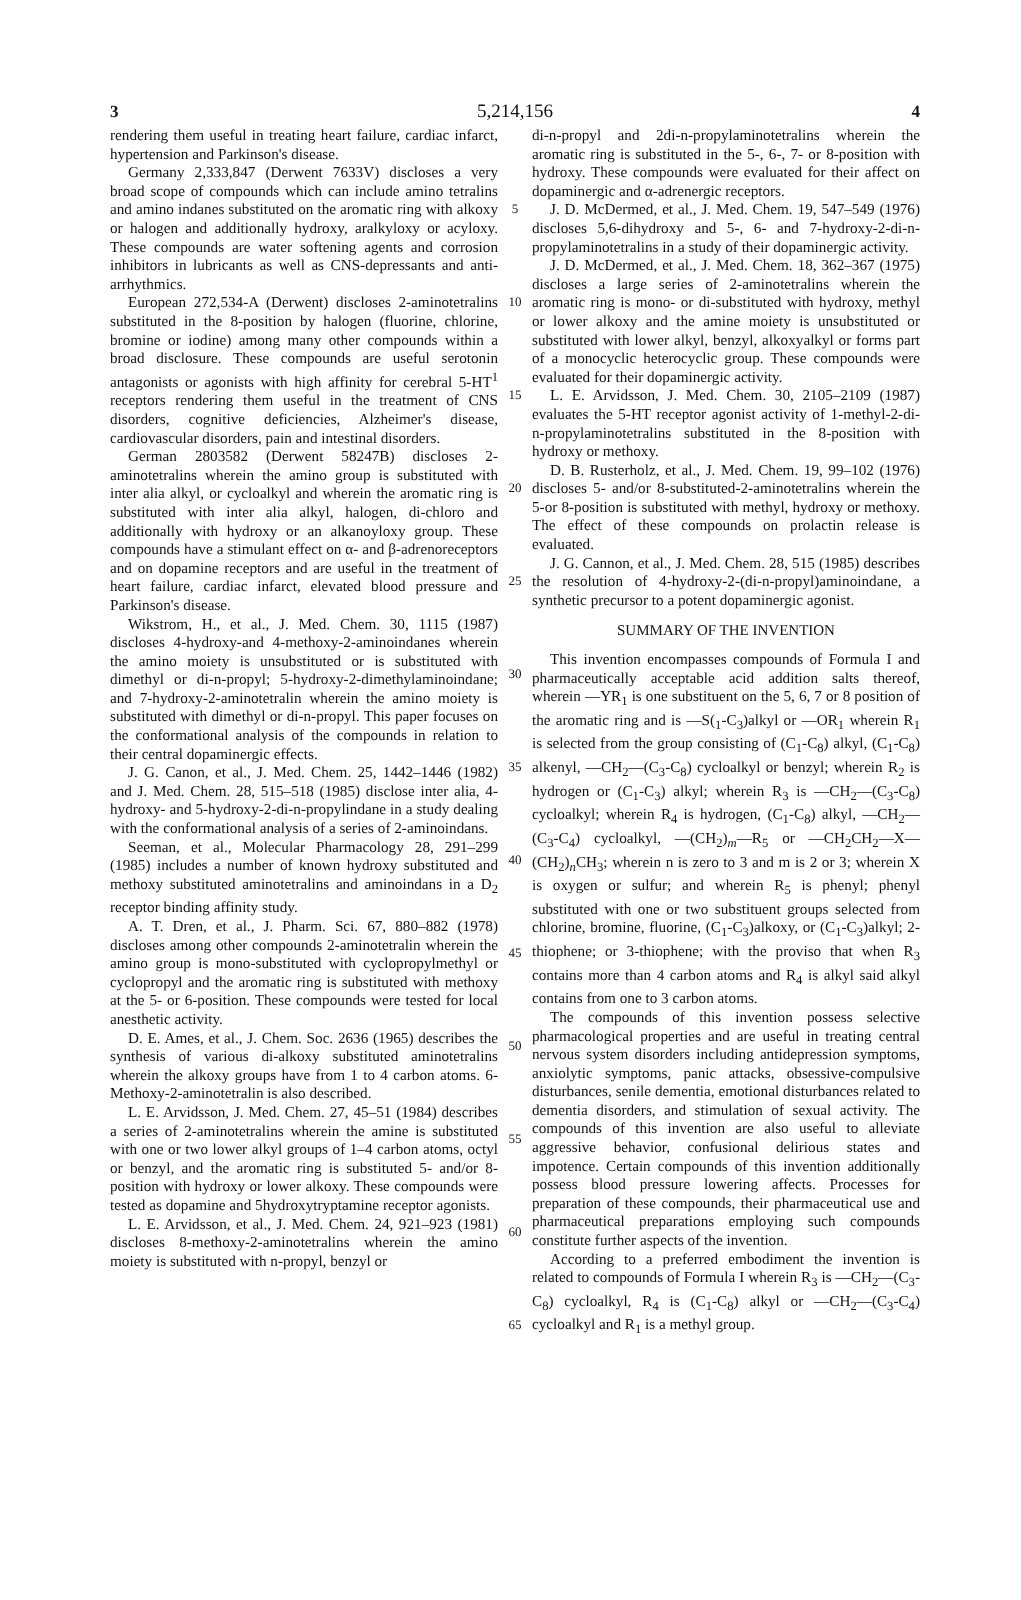3 5,214,156 4
rendering them useful in treating heart failure, cardiac infarct, hypertension and Parkinson's disease.
Germany 2,333,847 (Derwent 7633V) discloses a very broad scope of compounds which can include amino tetralins and amino indanes substituted on the aromatic ring with alkoxy or halogen and additionally hydroxy, aralkyloxy or acyloxy. These compounds are water softening agents and corrosion inhibitors in lubricants as well as CNS-depressants and anti-arrhythmics.
European 272,534-A (Derwent) discloses 2-aminotetralins substituted in the 8-position by halogen (fluorine, chlorine, bromine or iodine) among many other compounds within a broad disclosure. These compounds are useful serotonin antagonists or agonists with high affinity for cerebral 5-HT<sup>1</sup> receptors rendering them useful in the treatment of CNS disorders, cognitive deficiencies, Alzheimer's disease, cardiovascular disorders, pain and intestinal disorders.
German 2803582 (Derwent 58247B) discloses 2-aminotetralins wherein the amino group is substituted with inter alia alkyl, or cycloalkyl and wherein the aromatic ring is substituted with inter alia alkyl, halogen, di-chloro and additionally with hydroxy or an alkanoyloxy group. These compounds have a stimulant effect on α- and β-adrenoreceptors and on dopamine receptors and are useful in the treatment of heart failure, cardiac infarct, elevated blood pressure and Parkinson's disease.
Wikstrom, H., et al., J. Med. Chem. 30, 1115 (1987) discloses 4-hydroxy-and 4-methoxy-2-aminoindanes wherein the amino moiety is unsubstituted or is substituted with dimethyl or di-n-propyl; 5-hydroxy-2-dimethylaminoindane; and 7-hydroxy-2-aminotetralin wherein the amino moiety is substituted with dimethyl or di-n-propyl. This paper focuses on the conformational analysis of the compounds in relation to their central dopaminergic effects.
J. G. Canon, et al., J. Med. Chem. 25, 1442–1446 (1982) and J. Med. Chem. 28, 515–518 (1985) disclose inter alia, 4-hydroxy- and 5-hydroxy-2-di-n-propylindane in a study dealing with the conformational analysis of a series of 2-aminoindans.
Seeman, et al., Molecular Pharmacology 28, 291–299 (1985) includes a number of known hydroxy substituted and methoxy substituted aminotetralins and aminoindans in a D<sub>2</sub> receptor binding affinity study.
A. T. Dren, et al., J. Pharm. Sci. 67, 880–882 (1978) discloses among other compounds 2-aminotetralin wherein the amino group is mono-substituted with cyclopropylmethyl or cyclopropyl and the aromatic ring is substituted with methoxy at the 5- or 6-position. These compounds were tested for local anesthetic activity.
D. E. Ames, et al., J. Chem. Soc. 2636 (1965) describes the synthesis of various di-alkoxy substituted aminotetralins wherein the alkoxy groups have from 1 to 4 carbon atoms. 6-Methoxy-2-aminotetralin is also described.
L. E. Arvidsson, J. Med. Chem. 27, 45–51 (1984) describes a series of 2-aminotetralins wherein the amine is substituted with one or two lower alkyl groups of 1–4 carbon atoms, octyl or benzyl, and the aromatic ring is substituted 5- and/or 8-position with hydroxy or lower alkoxy. These compounds were tested as dopamine and 5hydroxytryptamine receptor agonists.
L. E. Arvidsson, et al., J. Med. Chem. 24, 921–923 (1981) discloses 8-methoxy-2-aminotetralins wherein the amino moiety is substituted with n-propyl, benzyl or
5
10
15
20
25
30
35
40
45
50
55
60
65
di-n-propyl and 2di-n-propylaminotetralins wherein the aromatic ring is substituted in the 5-, 6-, 7- or 8-position with hydroxy. These compounds were evaluated for their affect on dopaminergic and α-adrenergic receptors.
J. D. McDermed, et al., J. Med. Chem. 19, 547–549 (1976) discloses 5,6-dihydroxy and 5-, 6- and 7-hydroxy-2-di-n-propylaminotetralins in a study of their dopaminergic activity.
J. D. McDermed, et al., J. Med. Chem. 18, 362–367 (1975) discloses a large series of 2-aminotetralins wherein the aromatic ring is mono- or di-substituted with hydroxy, methyl or lower alkoxy and the amine moiety is unsubstituted or substituted with lower alkyl, benzyl, alkoxyalkyl or forms part of a monocyclic heterocyclic group. These compounds were evaluated for their dopaminergic activity.
L. E. Arvidsson, J. Med. Chem. 30, 2105–2109 (1987) evaluates the 5-HT receptor agonist activity of 1-methyl-2-di-n-propylaminotetralins substituted in the 8-position with hydroxy or methoxy.
D. B. Rusterholz, et al., J. Med. Chem. 19, 99–102 (1976) discloses 5- and/or 8-substituted-2-aminotetralins wherein the 5-or 8-position is substituted with methyl, hydroxy or methoxy. The effect of these compounds on prolactin release is evaluated.
J. G. Cannon, et al., J. Med. Chem. 28, 515 (1985) describes the resolution of 4-hydroxy-2-(di-n-propyl)aminoindane, a synthetic precursor to a potent dopaminergic agonist.
SUMMARY OF THE INVENTION
This invention encompasses compounds of Formula I and pharmaceutically acceptable acid addition salts thereof, wherein —YR<sub>1</sub> is one substituent on the 5, 6, 7 or 8 position of the aromatic ring and is —S(<sub>1</sub>-C<sub>3</sub>)alkyl or —OR<sub>1</sub> wherein R<sub>1</sub> is selected from the group consisting of (C<sub>1</sub>-C<sub>8</sub>) alkyl, (C<sub>1</sub>-C<sub>8</sub>) alkenyl, —CH<sub>2</sub>—(C<sub>3</sub>-C<sub>8</sub>) cycloalkyl or benzyl; wherein R<sub>2</sub> is hydrogen or (C<sub>1</sub>-C<sub>3</sub>) alkyl; wherein R<sub>3</sub> is —CH<sub>2</sub>—(C<sub>3</sub>-C<sub>8</sub>) cycloalkyl; wherein R<sub>4</sub> is hydrogen, (C<sub>1</sub>-C<sub>8</sub>) alkyl, —CH<sub>2</sub>—(C<sub>3</sub>-C<sub>4</sub>) cycloalkyl, —(CH<sub>2</sub>)<sub>m</sub>—R<sub>5</sub> or —CH<sub>2</sub>CH<sub>2</sub>—X—(CH<sub>2</sub>)<sub>n</sub>CH<sub>3</sub>; wherein n is zero to 3 and m is 2 or 3; wherein X is oxygen or sulfur; and wherein R<sub>5</sub> is phenyl; phenyl substituted with one or two substituent groups selected from chlorine, bromine, fluorine, (C<sub>1</sub>-C<sub>3</sub>)alkoxy, or (C<sub>1</sub>-C<sub>3</sub>)alkyl; 2-thiophene; or 3-thiophene; with the proviso that when R<sub>3</sub> contains more than 4 carbon atoms and R<sub>4</sub> is alkyl said alkyl contains from one to 3 carbon atoms.
The compounds of this invention possess selective pharmacological properties and are useful in treating central nervous system disorders including antidepression symptoms, anxiolytic symptoms, panic attacks, obsessive-compulsive disturbances, senile dementia, emotional disturbances related to dementia disorders, and stimulation of sexual activity. The compounds of this invention are also useful to alleviate aggressive behavior, confusional delirious states and impotence. Certain compounds of this invention additionally possess blood pressure lowering affects. Processes for preparation of these compounds, their pharmaceutical use and pharmaceutical preparations employing such compounds constitute further aspects of the invention.
According to a preferred embodiment the invention is related to compounds of Formula I wherein R<sub>3</sub> is —CH<sub>2</sub>—(C<sub>3</sub>-C<sub>8</sub>) cycloalkyl, R<sub>4</sub> is (C<sub>1</sub>-C<sub>8</sub>) alkyl or —CH<sub>2</sub>—(C<sub>3</sub>-C<sub>4</sub>) cycloalkyl and R<sub>1</sub> is a methyl group.